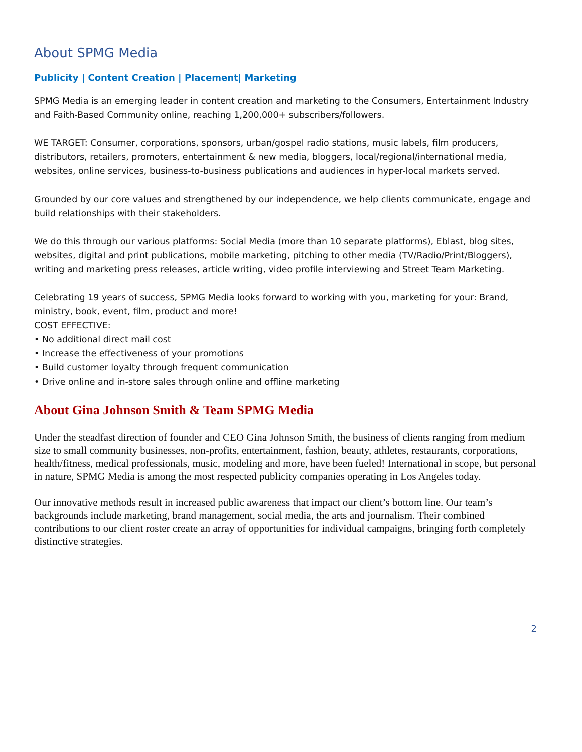About SPMG Media
Publicity | Content Creation | Placement| Marketing
SPMG Media is an emerging leader in content creation and marketing to the Consumers, Entertainment Industry and Faith-Based Community online, reaching 1,200,000+ subscribers/followers.
WE TARGET: Consumer, corporations, sponsors, urban/gospel radio stations, music labels, film producers, distributors, retailers, promoters, entertainment & new media, bloggers, local/regional/international media, websites, online services, business-to-business publications and audiences in hyper-local markets served.
Grounded by our core values and strengthened by our independence, we help clients communicate, engage and build relationships with their stakeholders.
We do this through our various platforms: Social Media (more than 10 separate platforms), Eblast, blog sites, websites, digital and print publications, mobile marketing, pitching to other media (TV/Radio/Print/Bloggers), writing and marketing press releases, article writing, video profile interviewing and Street Team Marketing.
Celebrating 19 years of success, SPMG Media looks forward to working with you, marketing for your: Brand, ministry, book, event, film, product and more!
COST EFFECTIVE:
• No additional direct mail cost
• Increase the effectiveness of your promotions
• Build customer loyalty through frequent communication
• Drive online and in-store sales through online and offline marketing
About Gina Johnson Smith & Team SPMG Media
Under the steadfast direction of founder and CEO Gina Johnson Smith, the business of clients ranging from medium size to small community businesses, non-profits, entertainment, fashion, beauty, athletes, restaurants, corporations, health/fitness, medical professionals, music, modeling and more, have been fueled! International in scope, but personal in nature, SPMG Media is among the most respected publicity companies operating in Los Angeles today.
Our innovative methods result in increased public awareness that impact our client’s bottom line. Our team’s backgrounds include marketing, brand management, social media, the arts and journalism. Their combined contributions to our client roster create an array of opportunities for individual campaigns, bringing forth completely distinctive strategies.
2